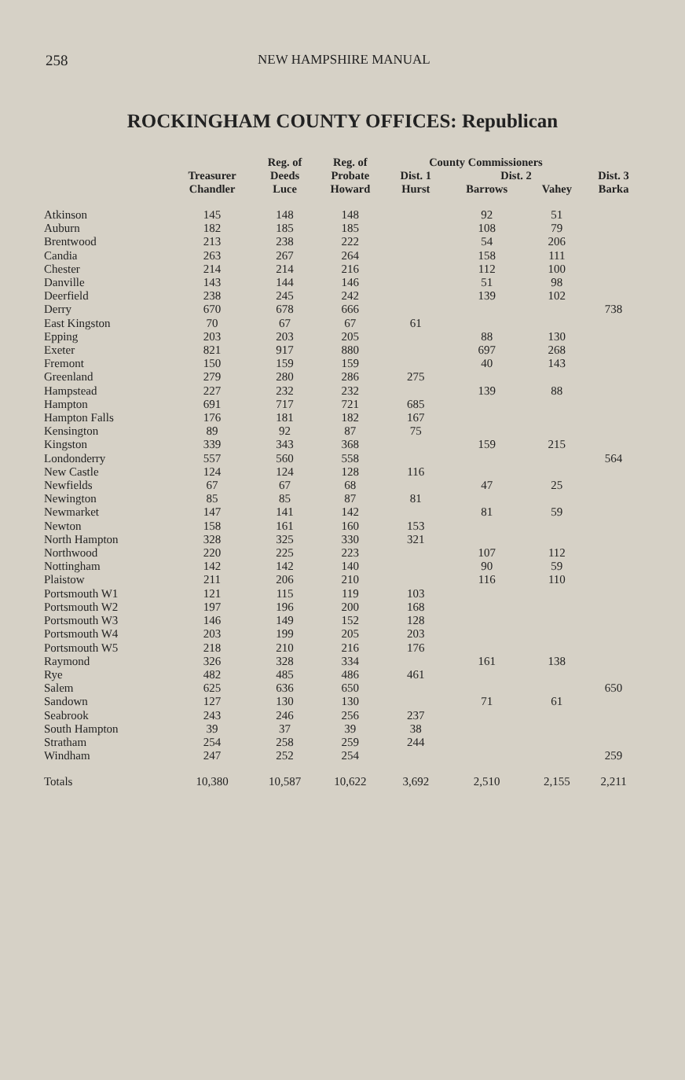258 NEW HAMPSHIRE MANUAL
ROCKINGHAM COUNTY OFFICES: Republican
| | | Reg. of | Reg. of | County Commissioners | | | |
| --- | --- | --- | --- | --- | --- | --- | --- |
| | Treasurer | Deeds | Probate | Dist. 1 | Dist. 2 | | Dist. 3 |
| | Chandler | Luce | Howard | Hurst | Barrows | Vahey | Barka |
| Atkinson | 145 | 148 | 148 | | 92 | 51 | |
| Auburn | 182 | 185 | 185 | | 108 | 79 | |
| Brentwood | 213 | 238 | 222 | | 54 | 206 | |
| Candia | 263 | 267 | 264 | | 158 | 111 | |
| Chester | 214 | 214 | 216 | | 112 | 100 | |
| Danville | 143 | 144 | 146 | | 51 | 98 | |
| Deerfield | 238 | 245 | 242 | | 139 | 102 | |
| Derry | 670 | 678 | 666 | | | | 738 |
| East Kingston | 70 | 67 | 67 | 61 | | | |
| Epping | 203 | 203 | 205 | | 88 | 130 | |
| Exeter | 821 | 917 | 880 | | 697 | 268 | |
| Fremont | 150 | 159 | 159 | | 40 | 143 | |
| Greenland | 279 | 280 | 286 | 275 | | | |
| Hampstead | 227 | 232 | 232 | | 139 | 88 | |
| Hampton | 691 | 717 | 721 | 685 | | | |
| Hampton Falls | 176 | 181 | 182 | 167 | | | |
| Kensington | 89 | 92 | 87 | 75 | | | |
| Kingston | 339 | 343 | 368 | | 159 | 215 | |
| Londonderry | 557 | 560 | 558 | | | | 564 |
| New Castle | 124 | 124 | 128 | 116 | | | |
| Newfields | 67 | 67 | 68 | | 47 | 25 | |
| Newington | 85 | 85 | 87 | 81 | | | |
| Newmarket | 147 | 141 | 142 | | 81 | 59 | |
| Newton | 158 | 161 | 160 | 153 | | | |
| North Hampton | 328 | 325 | 330 | 321 | | | |
| Northwood | 220 | 225 | 223 | | 107 | 112 | |
| Nottingham | 142 | 142 | 140 | | 90 | 59 | |
| Plaistow | 211 | 206 | 210 | | 116 | 110 | |
| Portsmouth W1 | 121 | 115 | 119 | 103 | | | |
| Portsmouth W2 | 197 | 196 | 200 | 168 | | | |
| Portsmouth W3 | 146 | 149 | 152 | 128 | | | |
| Portsmouth W4 | 203 | 199 | 205 | 203 | | | |
| Portsmouth W5 | 218 | 210 | 216 | 176 | | | |
| Raymond | 326 | 328 | 334 | | 161 | 138 | |
| Rye | 482 | 485 | 486 | 461 | | | |
| Salem | 625 | 636 | 650 | | | | 650 |
| Sandown | 127 | 130 | 130 | | 71 | 61 | |
| Seabrook | 243 | 246 | 256 | 237 | | | |
| South Hampton | 39 | 37 | 39 | 38 | | | |
| Stratham | 254 | 258 | 259 | 244 | | | |
| Windham | 247 | 252 | 254 | | | | 259 |
| Totals | 10,380 | 10,587 | 10,622 | 3,692 | 2,510 | 2,155 | 2,211 |